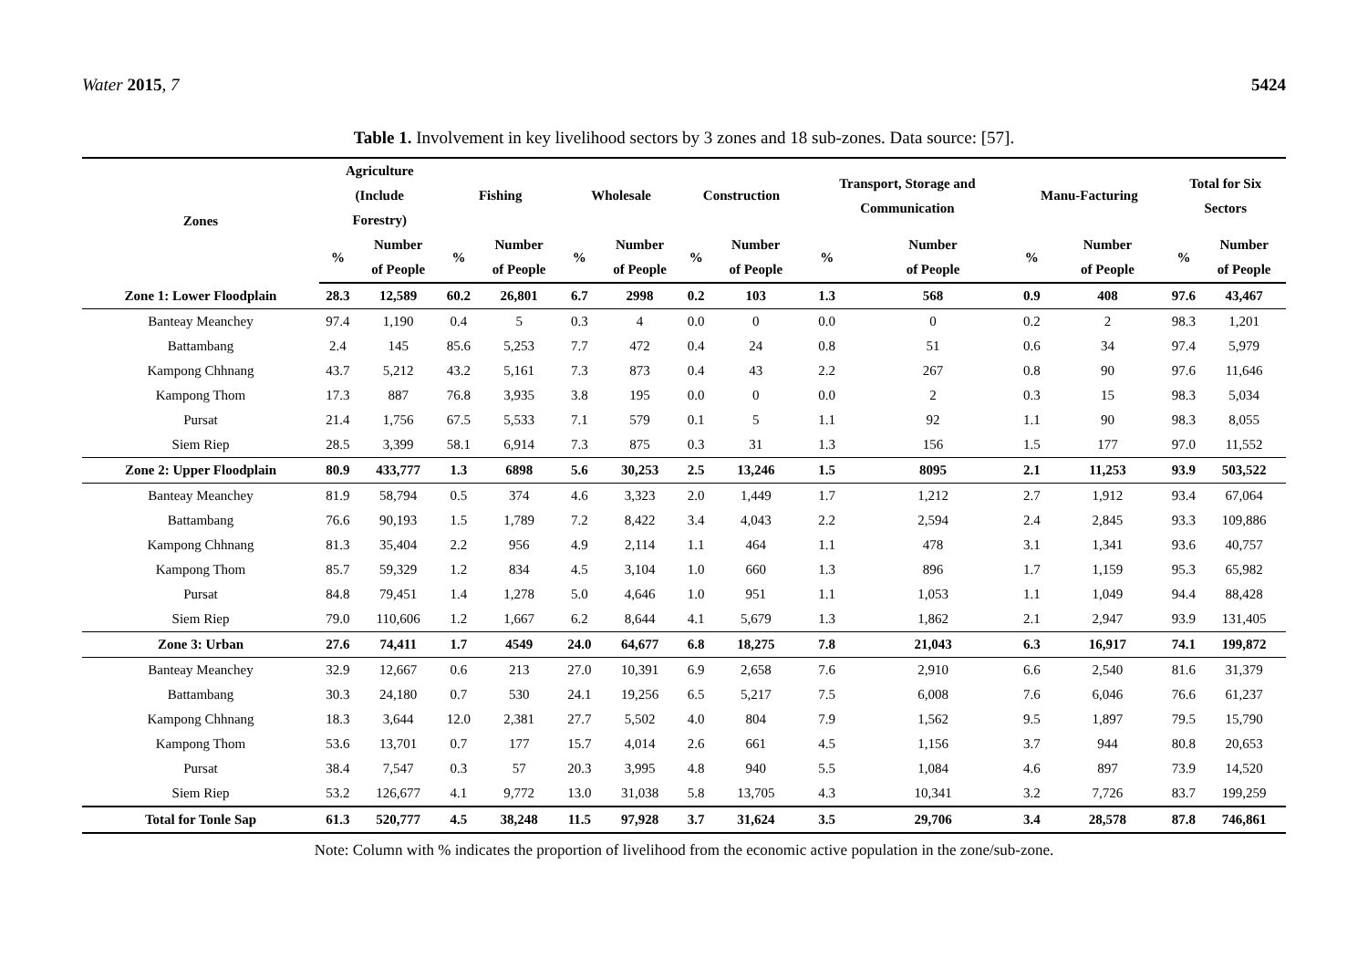Water 2015, 7 5424
Table 1. Involvement in key livelihood sectors by 3 zones and 18 sub-zones. Data source: [57].
| Zones | Agriculture (Include Forestry) | | Fishing | | Wholesale | | Construction | | Transport, Storage and Communication | | Manu-Facturing | | Total for Six Sectors | |
| --- | --- | --- | --- | --- | --- | --- | --- | --- | --- | --- | --- | --- | --- | --- |
| | % | Number of People | % | Number of People | % | Number of People | % | Number of People | % | Number of People | % | Number of People | % | Number of People |
| Zone 1: Lower Floodplain | 28.3 | 12,589 | 60.2 | 26,801 | 6.7 | 2998 | 0.2 | 103 | 1.3 | 568 | 0.9 | 408 | 97.6 | 43,467 |
| Banteay Meanchey | 97.4 | 1,190 | 0.4 | 5 | 0.3 | 4 | 0.0 | 0 | 0.0 | 0 | 0.2 | 2 | 98.3 | 1,201 |
| Battambang | 2.4 | 145 | 85.6 | 5,253 | 7.7 | 472 | 0.4 | 24 | 0.8 | 51 | 0.6 | 34 | 97.4 | 5,979 |
| Kampong Chhnang | 43.7 | 5,212 | 43.2 | 5,161 | 7.3 | 873 | 0.4 | 43 | 2.2 | 267 | 0.8 | 90 | 97.6 | 11,646 |
| Kampong Thom | 17.3 | 887 | 76.8 | 3,935 | 3.8 | 195 | 0.0 | 0 | 0.0 | 2 | 0.3 | 15 | 98.3 | 5,034 |
| Pursat | 21.4 | 1,756 | 67.5 | 5,533 | 7.1 | 579 | 0.1 | 5 | 1.1 | 92 | 1.1 | 90 | 98.3 | 8,055 |
| Siem Riep | 28.5 | 3,399 | 58.1 | 6,914 | 7.3 | 875 | 0.3 | 31 | 1.3 | 156 | 1.5 | 177 | 97.0 | 11,552 |
| Zone 2: Upper Floodplain | 80.9 | 433,777 | 1.3 | 6898 | 5.6 | 30,253 | 2.5 | 13,246 | 1.5 | 8095 | 2.1 | 11,253 | 93.9 | 503,522 |
| Banteay Meanchey | 81.9 | 58,794 | 0.5 | 374 | 4.6 | 3,323 | 2.0 | 1,449 | 1.7 | 1,212 | 2.7 | 1,912 | 93.4 | 67,064 |
| Battambang | 76.6 | 90,193 | 1.5 | 1,789 | 7.2 | 8,422 | 3.4 | 4,043 | 2.2 | 2,594 | 2.4 | 2,845 | 93.3 | 109,886 |
| Kampong Chhnang | 81.3 | 35,404 | 2.2 | 956 | 4.9 | 2,114 | 1.1 | 464 | 1.1 | 478 | 3.1 | 1,341 | 93.6 | 40,757 |
| Kampong Thom | 85.7 | 59,329 | 1.2 | 834 | 4.5 | 3,104 | 1.0 | 660 | 1.3 | 896 | 1.7 | 1,159 | 95.3 | 65,982 |
| Pursat | 84.8 | 79,451 | 1.4 | 1,278 | 5.0 | 4,646 | 1.0 | 951 | 1.1 | 1,053 | 1.1 | 1,049 | 94.4 | 88,428 |
| Siem Riep | 79.0 | 110,606 | 1.2 | 1,667 | 6.2 | 8,644 | 4.1 | 5,679 | 1.3 | 1,862 | 2.1 | 2,947 | 93.9 | 131,405 |
| Zone 3: Urban | 27.6 | 74,411 | 1.7 | 4549 | 24.0 | 64,677 | 6.8 | 18,275 | 7.8 | 21,043 | 6.3 | 16,917 | 74.1 | 199,872 |
| Banteay Meanchey | 32.9 | 12,667 | 0.6 | 213 | 27.0 | 10,391 | 6.9 | 2,658 | 7.6 | 2,910 | 6.6 | 2,540 | 81.6 | 31,379 |
| Battambang | 30.3 | 24,180 | 0.7 | 530 | 24.1 | 19,256 | 6.5 | 5,217 | 7.5 | 6,008 | 7.6 | 6,046 | 76.6 | 61,237 |
| Kampong Chhnang | 18.3 | 3,644 | 12.0 | 2,381 | 27.7 | 5,502 | 4.0 | 804 | 7.9 | 1,562 | 9.5 | 1,897 | 79.5 | 15,790 |
| Kampong Thom | 53.6 | 13,701 | 0.7 | 177 | 15.7 | 4,014 | 2.6 | 661 | 4.5 | 1,156 | 3.7 | 944 | 80.8 | 20,653 |
| Pursat | 38.4 | 7,547 | 0.3 | 57 | 20.3 | 3,995 | 4.8 | 940 | 5.5 | 1,084 | 4.6 | 897 | 73.9 | 14,520 |
| Siem Riep | 53.2 | 126,677 | 4.1 | 9,772 | 13.0 | 31,038 | 5.8 | 13,705 | 4.3 | 10,341 | 3.2 | 7,726 | 83.7 | 199,259 |
| Total for Tonle Sap | 61.3 | 520,777 | 4.5 | 38,248 | 11.5 | 97,928 | 3.7 | 31,624 | 3.5 | 29,706 | 3.4 | 28,578 | 87.8 | 746,861 |
Note: Column with % indicates the proportion of livelihood from the economic active population in the zone/sub-zone.